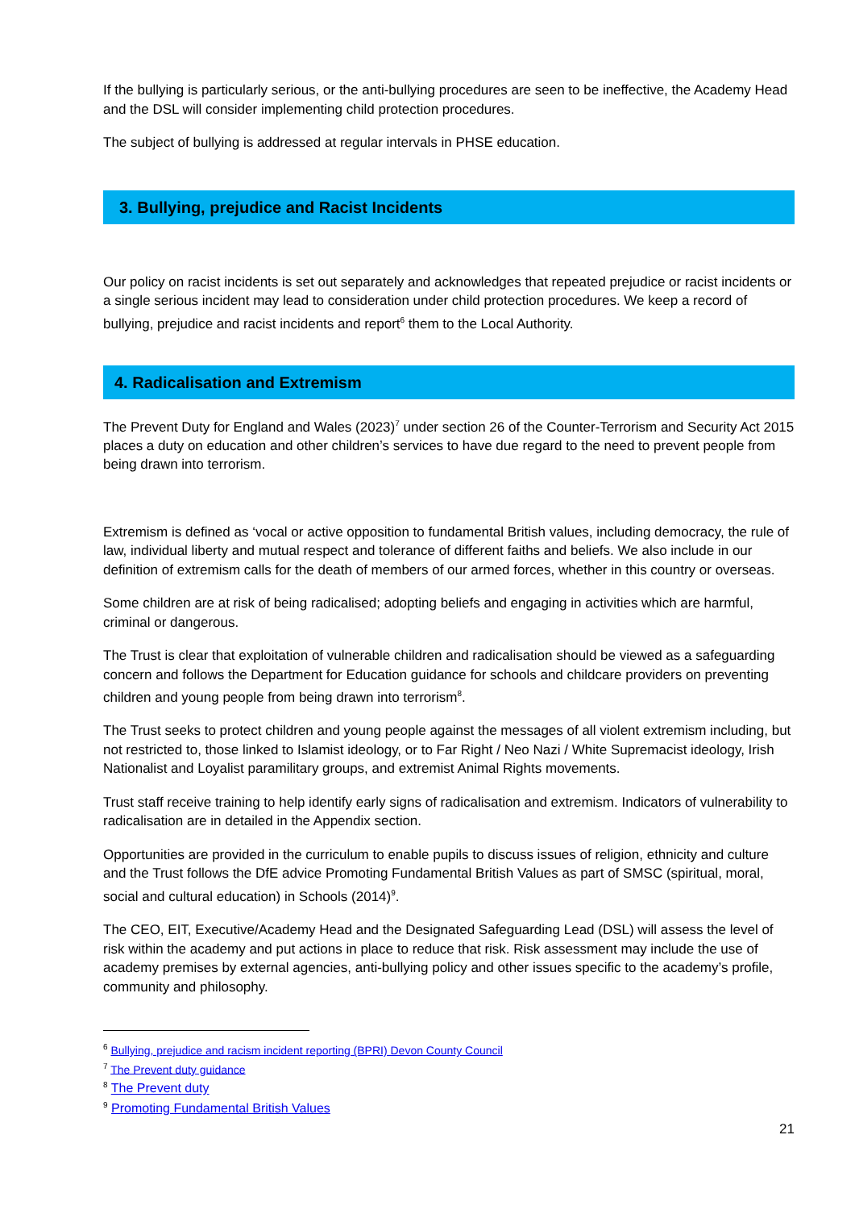If the bullying is particularly serious, or the anti-bullying procedures are seen to be ineffective, the Academy Head and the DSL will consider implementing child protection procedures.
The subject of bullying is addressed at regular intervals in PHSE education.
3. Bullying, prejudice and Racist Incidents
Our policy on racist incidents is set out separately and acknowledges that repeated prejudice or racist incidents or a single serious incident may lead to consideration under child protection procedures. We keep a record of bullying, prejudice and racist incidents and report<sup>6</sup> them to the Local Authority.
4. Radicalisation and Extremism
The Prevent Duty for England and Wales (2023)<sup>7</sup> under section 26 of the Counter-Terrorism and Security Act 2015 places a duty on education and other children’s services to have due regard to the need to prevent people from being drawn into terrorism.
Extremism is defined as ‘vocal or active opposition to fundamental British values, including democracy, the rule of law, individual liberty and mutual respect and tolerance of different faiths and beliefs. We also include in our definition of extremism calls for the death of members of our armed forces, whether in this country or overseas.
Some children are at risk of being radicalised; adopting beliefs and engaging in activities which are harmful, criminal or dangerous.
The Trust is clear that exploitation of vulnerable children and radicalisation should be viewed as a safeguarding concern and follows the Department for Education guidance for schools and childcare providers on preventing children and young people from being drawn into terrorism<sup>8</sup>.
The Trust seeks to protect children and young people against the messages of all violent extremism including, but not restricted to, those linked to Islamist ideology, or to Far Right / Neo Nazi / White Supremacist ideology, Irish Nationalist and Loyalist paramilitary groups, and extremist Animal Rights movements.
Trust staff receive training to help identify early signs of radicalisation and extremism. Indicators of vulnerability to radicalisation are in detailed in the Appendix section.
Opportunities are provided in the curriculum to enable pupils to discuss issues of religion, ethnicity and culture and the Trust follows the DfE advice Promoting Fundamental British Values as part of SMSC (spiritual, moral, social and cultural education) in Schools (2014)<sup>9</sup>.
The CEO, EIT, Executive/Academy Head and the Designated Safeguarding Lead (DSL) will assess the level of risk within the academy and put actions in place to reduce that risk. Risk assessment may include the use of academy premises by external agencies, anti-bullying policy and other issues specific to the academy’s profile, community and philosophy.
<sup>6</sup> Bullying, prejudice and racism incident reporting (BPRI) Devon County Council
<sup>7</sup> The Prevent duty guidance
<sup>8</sup> The Prevent duty
<sup>9</sup> Promoting Fundamental British Values
21